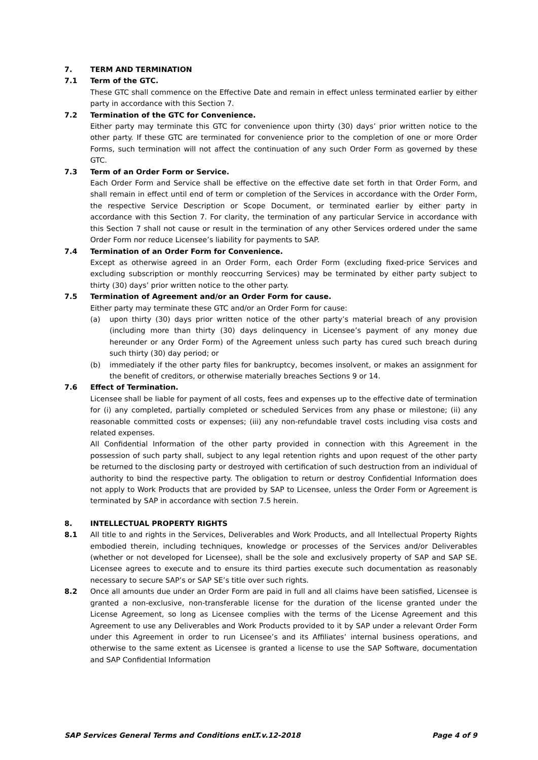7. TERM AND TERMINATION
7.1 Term of the GTC.
These GTC shall commence on the Effective Date and remain in effect unless terminated earlier by either party in accordance with this Section 7.
7.2 Termination of the GTC for Convenience.
Either party may terminate this GTC for convenience upon thirty (30) days’ prior written notice to the other party. If these GTC are terminated for convenience prior to the completion of one or more Order Forms, such termination will not affect the continuation of any such Order Form as governed by these GTC.
7.3 Term of an Order Form or Service.
Each Order Form and Service shall be effective on the effective date set forth in that Order Form, and shall remain in effect until end of term or completion of the Services in accordance with the Order Form, the respective Service Description or Scope Document, or terminated earlier by either party in accordance with this Section 7. For clarity, the termination of any particular Service in accordance with this Section 7 shall not cause or result in the termination of any other Services ordered under the same Order Form nor reduce Licensee’s liability for payments to SAP.
7.4 Termination of an Order Form for Convenience.
Except as otherwise agreed in an Order Form, each Order Form (excluding fixed-price Services and excluding subscription or monthly reoccurring Services) may be terminated by either party subject to thirty (30) days’ prior written notice to the other party.
7.5 Termination of Agreement and/or an Order Form for cause.
Either party may terminate these GTC and/or an Order Form for cause:
(a) upon thirty (30) days prior written notice of the other party’s material breach of any provision (including more than thirty (30) days delinquency in Licensee’s payment of any money due hereunder or any Order Form) of the Agreement unless such party has cured such breach during such thirty (30) day period; or
(b) immediately if the other party files for bankruptcy, becomes insolvent, or makes an assignment for the benefit of creditors, or otherwise materially breaches Sections 9 or 14.
7.6 Effect of Termination.
Licensee shall be liable for payment of all costs, fees and expenses up to the effective date of termination for (i) any completed, partially completed or scheduled Services from any phase or milestone; (ii) any reasonable committed costs or expenses; (iii) any non-refundable travel costs including visa costs and related expenses.
All Confidential Information of the other party provided in connection with this Agreement in the possession of such party shall, subject to any legal retention rights and upon request of the other party be returned to the disclosing party or destroyed with certification of such destruction from an individual of authority to bind the respective party. The obligation to return or destroy Confidential Information does not apply to Work Products that are provided by SAP to Licensee, unless the Order Form or Agreement is terminated by SAP in accordance with section 7.5 herein.
8. INTELLECTUAL PROPERTY RIGHTS
8.1 All title to and rights in the Services, Deliverables and Work Products, and all Intellectual Property Rights embodied therein, including techniques, knowledge or processes of the Services and/or Deliverables (whether or not developed for Licensee), shall be the sole and exclusively property of SAP and SAP SE. Licensee agrees to execute and to ensure its third parties execute such documentation as reasonably necessary to secure SAP’s or SAP SE’s title over such rights.
8.2 Once all amounts due under an Order Form are paid in full and all claims have been satisfied, Licensee is granted a non-exclusive, non-transferable license for the duration of the license granted under the License Agreement, so long as Licensee complies with the terms of the License Agreement and this Agreement to use any Deliverables and Work Products provided to it by SAP under a relevant Order Form under this Agreement in order to run Licensee’s and its Affiliates’ internal business operations, and otherwise to the same extent as Licensee is granted a license to use the SAP Software, documentation and SAP Confidential Information
SAP Services General Terms and Conditions enLT.v.12-2018 Page 4 of 9